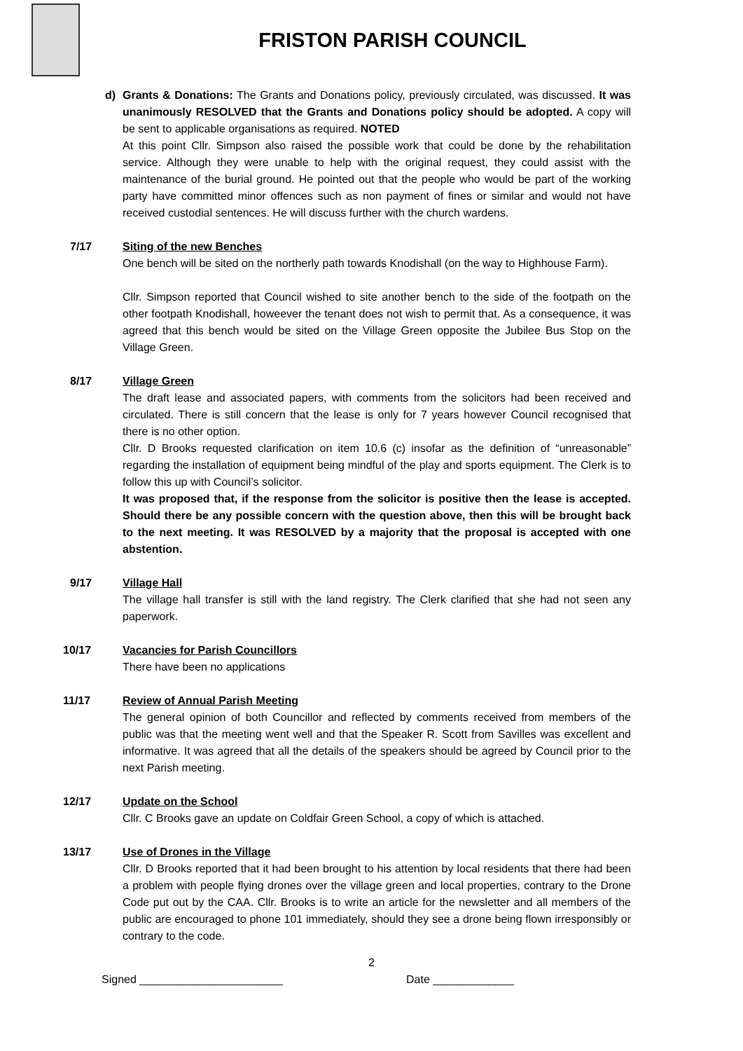FRISTON PARISH COUNCIL
d) Grants & Donations: The Grants and Donations policy, previously circulated, was discussed. It was unanimously RESOLVED that the Grants and Donations policy should be adopted. A copy will be sent to applicable organisations as required. NOTED
At this point Cllr. Simpson also raised the possible work that could be done by the rehabilitation service. Although they were unable to help with the original request, they could assist with the maintenance of the burial ground. He pointed out that the people who would be part of the working party have committed minor offences such as non payment of fines or similar and would not have received custodial sentences. He will discuss further with the church wardens.
7/17 Siting of the new Benches
One bench will be sited on the northerly path towards Knodishall (on the way to Highhouse Farm).
Cllr. Simpson reported that Council wished to site another bench to the side of the footpath on the other footpath Knodishall, howeever the tenant does not wish to permit that. As a consequence, it was agreed that this bench would be sited on the Village Green opposite the Jubilee Bus Stop on the Village Green.
8/17 Village Green
The draft lease and associated papers, with comments from the solicitors had been received and circulated. There is still concern that the lease is only for 7 years however Council recognised that there is no other option.
Cllr. D Brooks requested clarification on item 10.6 (c) insofar as the definition of “unreasonable” regarding the installation of equipment being mindful of the play and sports equipment. The Clerk is to follow this up with Council’s solicitor.
It was proposed that, if the response from the solicitor is positive then the lease is accepted. Should there be any possible concern with the question above, then this will be brought back to the next meeting. It was RESOLVED by a majority that the proposal is accepted with one abstention.
9/17 Village Hall
The village hall transfer is still with the land registry. The Clerk clarified that she had not seen any paperwork.
10/17 Vacancies for Parish Councillors
There have been no applications
11/17 Review of Annual Parish Meeting
The general opinion of both Councillor and reflected by comments received from members of the public was that the meeting went well and that the Speaker R. Scott from Savilles was excellent and informative. It was agreed that all the details of the speakers should be agreed by Council prior to the next Parish meeting.
12/17 Update on the School
Cllr. C Brooks gave an update on Coldfair Green School, a copy of which is attached.
13/17 Use of Drones in the Village
Cllr. D Brooks reported that it had been brought to his attention by local residents that there had been a problem with people flying drones over the village green and local properties, contrary to the Drone Code put out by the CAA. Cllr. Brooks is to write an article for the newsletter and all members of the public are encouraged to phone 101 immediately, should they see a drone being flown irresponsibly or contrary to the code.
2
Signed _______________________ Date _____________